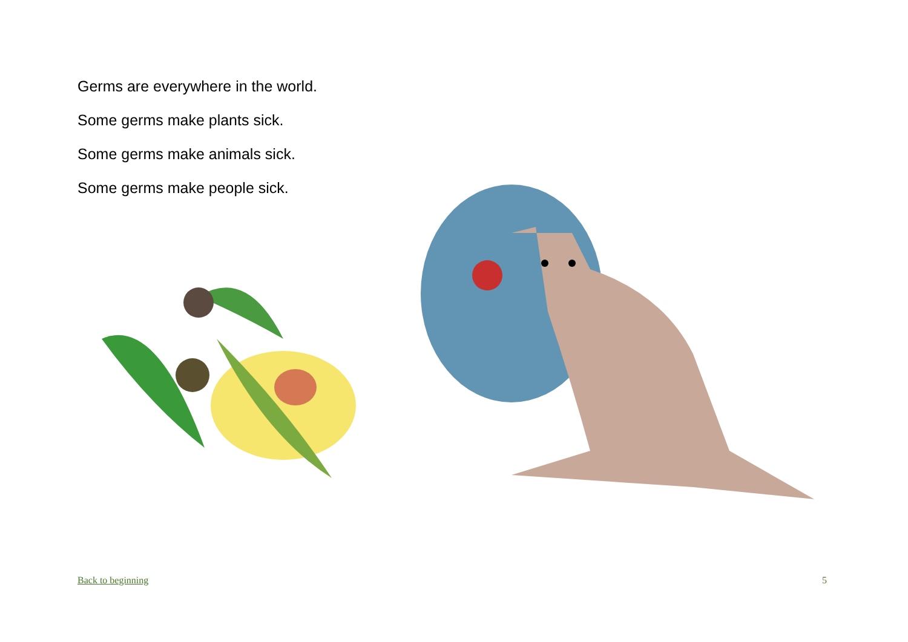Germs are everywhere in the world.
Some germs make plants sick.
Some germs make animals sick.
Some germs make people sick.
Back to beginning 5